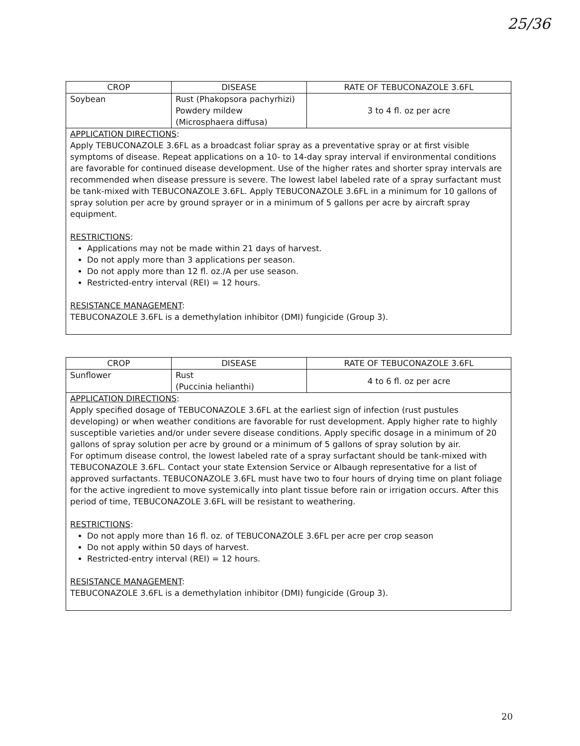25/36
| CROP | DISEASE | RATE OF TEBUCONAZOLE 3.6FL |
| --- | --- | --- |
| Soybean | Rust (Phakopsora pachyrhizi) Powdery mildew (Microsphaera diffusa) | 3 to 4 fl. oz per acre |
| APPLICATION DIRECTIONS : Apply TEBUCONAZOLE 3.6FL as a broadcast foliar spray as a preventative spray or at first visible symptoms of disease. Repeat applications on a 10- to 14-day spray interval if environmental conditions are favorable for continued disease development. Use of the higher rates and shorter spray intervals are recommended when disease pressure is severe. The lowest label labeled rate of a spray surfactant must be tank-mixed with TEBUCONAZOLE 3.6FL. Apply TEBUCONAZOLE 3.6FL in a minimum for 10 gallons of spray solution per acre by ground sprayer or in a minimum of 5 gallons per acre by aircraft spray equipment. RESTRICTIONS : Applications may not be made within 21 days of harvest. Do not apply more than 3 applications per season. Do not apply more than 12 fl. oz./A per use season. Restricted-entry interval (REI) = 12 hours. RESISTANCE MANAGEMENT : TEBUCONAZOLE 3.6FL is a demethylation inhibitor (DMI) fungicide (Group 3). | | |
| CROP | DISEASE | RATE OF TEBUCONAZOLE 3.6FL |
| --- | --- | --- |
| Sunflower | Rust (Puccinia helianthi) | 4 to 6 fl. oz per acre |
| APPLICATION DIRECTIONS : Apply specified dosage of TEBUCONAZOLE 3.6FL at the earliest sign of infection (rust pustules developing) or when weather conditions are favorable for rust development. Apply higher rate to highly susceptible varieties and/or under severe disease conditions. Apply specific dosage in a minimum of 20 gallons of spray solution per acre by ground or a minimum of 5 gallons of spray solution by air. For optimum disease control, the lowest labeled rate of a spray surfactant should be tank-mixed with TEBUCONAZOLE 3.6FL. Contact your state Extension Service or Albaugh representative for a list of approved surfactants. TEBUCONAZOLE 3.6FL must have two to four hours of drying time on plant foliage for the active ingredient to move systemically into plant tissue before rain or irrigation occurs. After this period of time, TEBUCONAZOLE 3.6FL will be resistant to weathering. RESTRICTIONS : Do not apply more than 16 fl. oz. of TEBUCONAZOLE 3.6FL per acre per crop season Do not apply within 50 days of harvest. Restricted-entry interval (REI) = 12 hours. RESISTANCE MANAGEMENT : TEBUCONAZOLE 3.6FL is a demethylation inhibitor (DMI) fungicide (Group 3). | | |
20